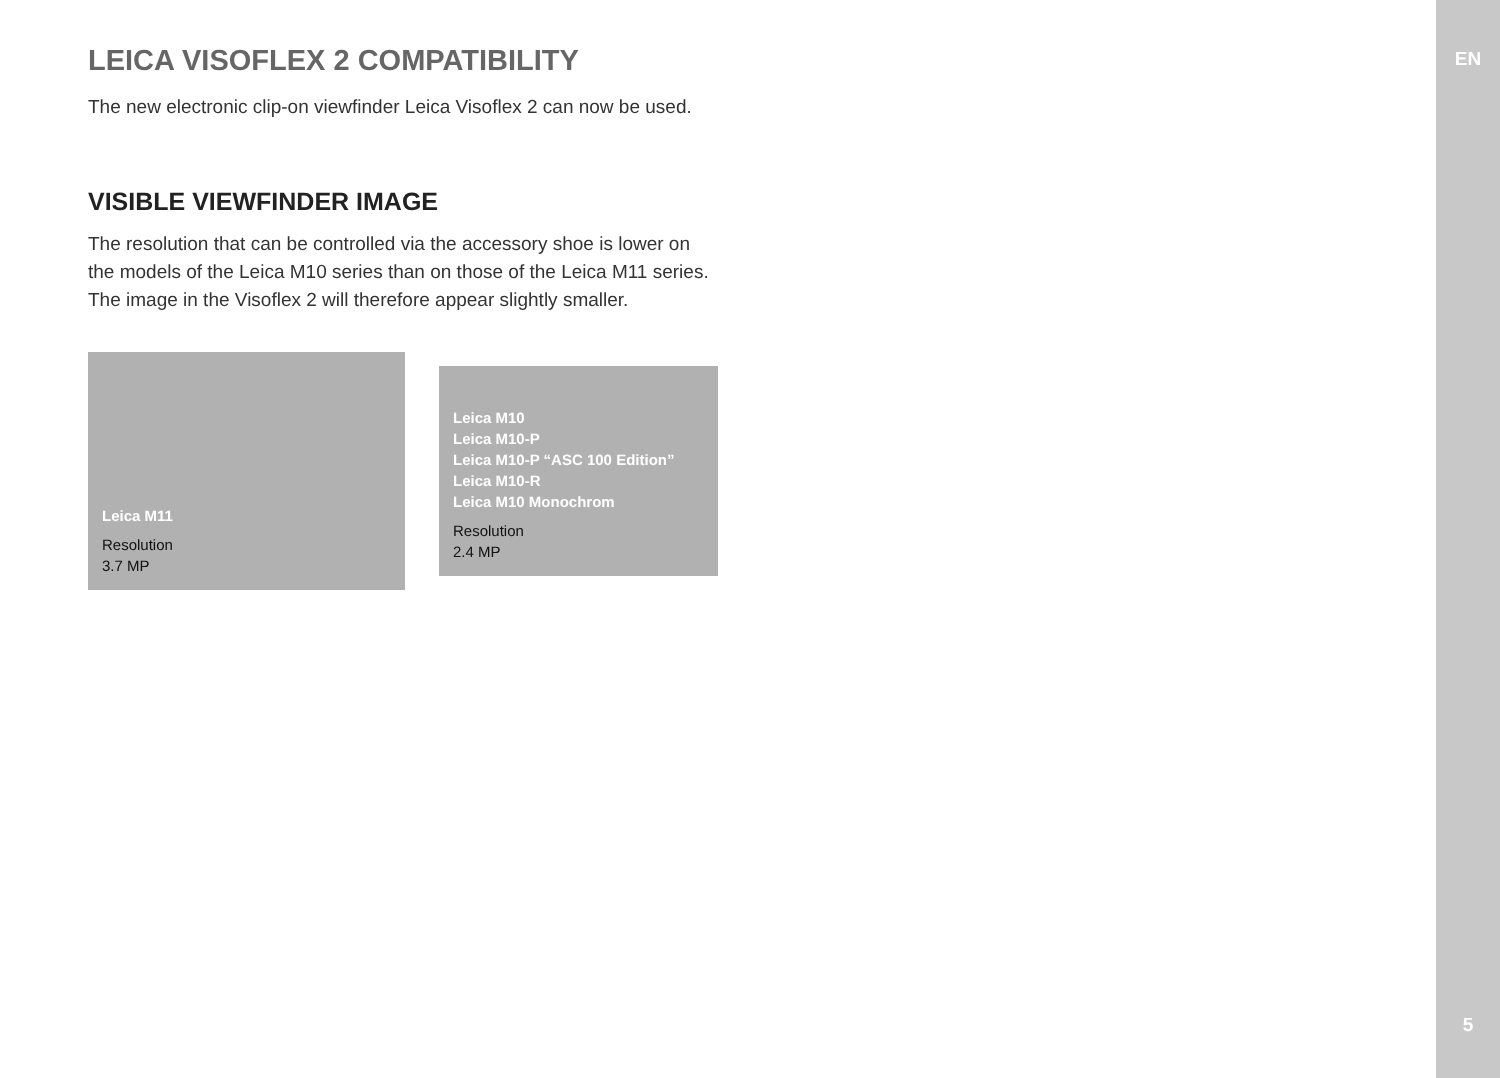LEICA VISOFLEX 2 COMPATIBILITY
The new electronic clip-on viewfinder Leica Visoflex 2 can now be used.
VISIBLE VIEWFINDER IMAGE
The resolution that can be controlled via the accessory shoe is lower on the models of the Leica M10 series than on those of the Leica M11 series. The image in the Visoflex 2 will therefore appear slightly smaller.
Leica M11
Resolution
3.7 MP
Leica M10
Leica M10-P
Leica M10-P “ASC 100 Edition”
Leica M10-R
Leica M10 Monochrom
Resolution
2.4 MP
EN
5